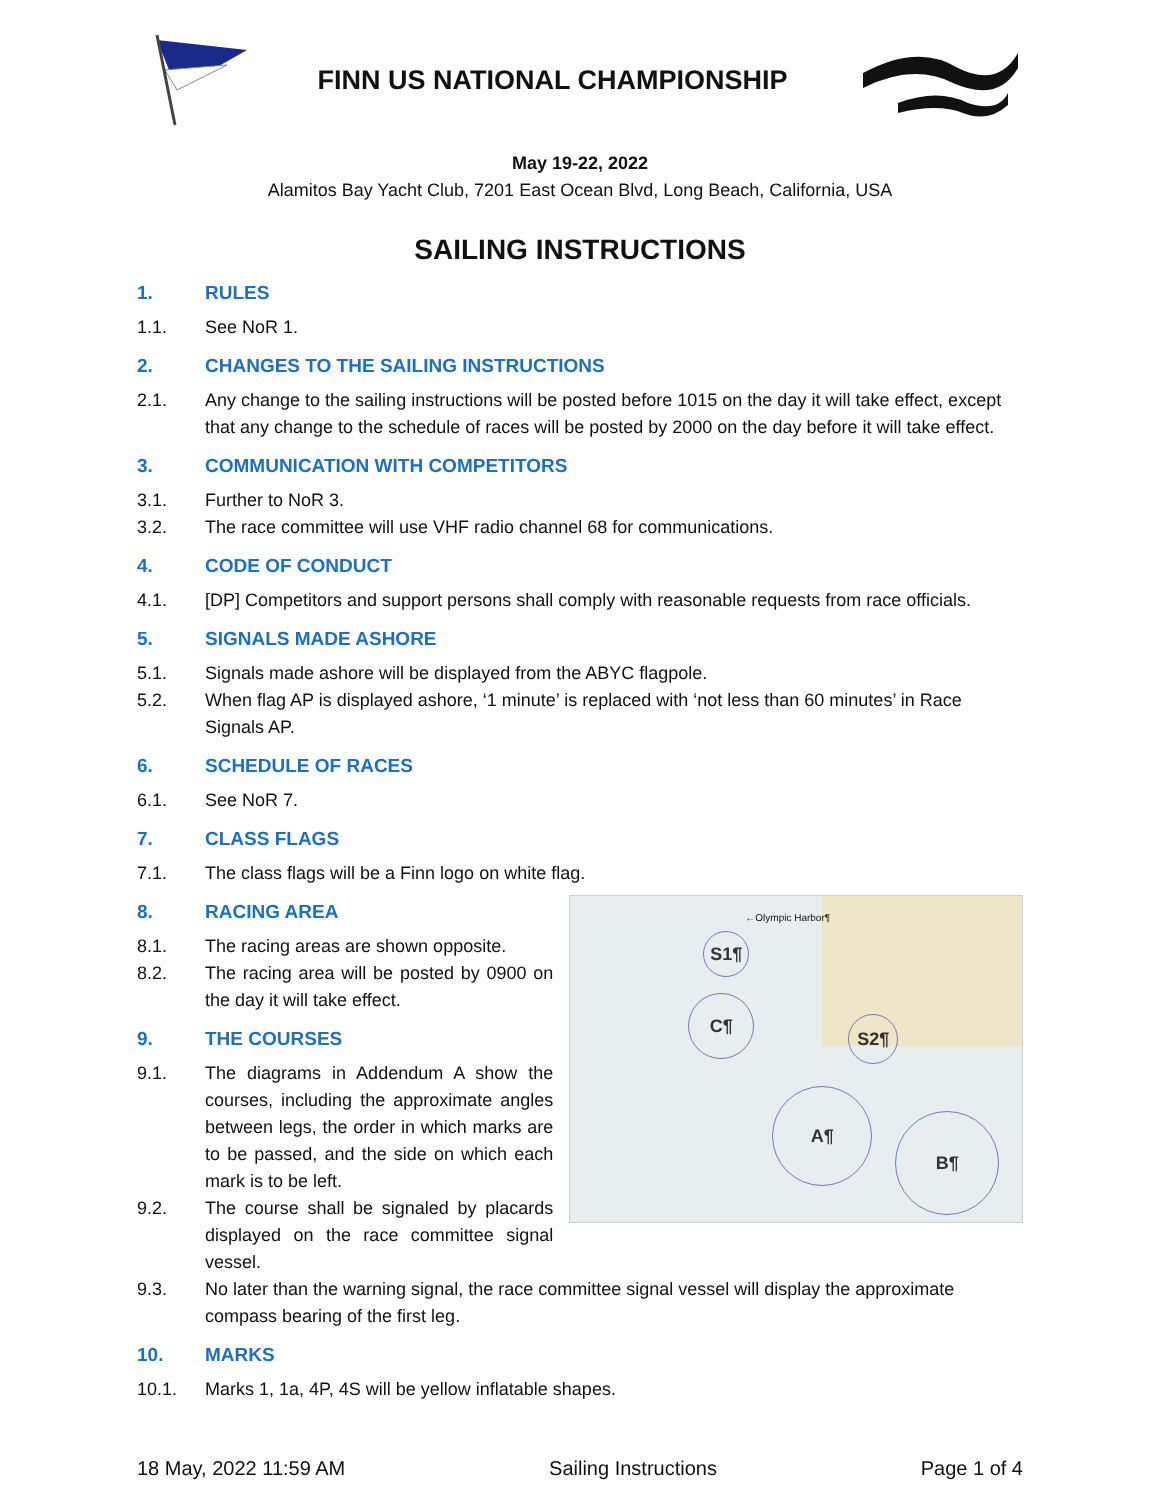FINN US NATIONAL CHAMPIONSHIP
May 19-22, 2022
Alamitos Bay Yacht Club, 7201 East Ocean Blvd, Long Beach, California, USA
SAILING INSTRUCTIONS
1. RULES
1.1. See NoR 1.
2. CHANGES TO THE SAILING INSTRUCTIONS
2.1. Any change to the sailing instructions will be posted before 1015 on the day it will take effect, except that any change to the schedule of races will be posted by 2000 on the day before it will take effect.
3. COMMUNICATION WITH COMPETITORS
3.1. Further to NoR 3.
3.2. The race committee will use VHF radio channel 68 for communications.
4. CODE OF CONDUCT
4.1. [DP] Competitors and support persons shall comply with reasonable requests from race officials.
5. SIGNALS MADE ASHORE
5.1. Signals made ashore will be displayed from the ABYC flagpole.
5.2. When flag AP is displayed ashore, ‘1 minute’ is replaced with ‘not less than 60 minutes’ in Race Signals AP.
6. SCHEDULE OF RACES
6.1. See NoR 7.
7. CLASS FLAGS
7.1. The class flags will be a Finn logo on white flag.
8. RACING AREA
8.1. The racing areas are shown opposite.
8.2. The racing area will be posted by 0900 on the day it will take effect.
9. THE COURSES
9.1. The diagrams in Addendum A show the courses, including the approximate angles between legs, the order in which marks are to be passed, and the side on which each mark is to be left.
9.2. The course shall be signaled by placards displayed on the race committee signal vessel.
S1¶
C¶
S2¶
A¶
B¶
←Olympic Harbor¶
9.3. No later than the warning signal, the race committee signal vessel will display the approximate compass bearing of the first leg.
10. MARKS
10.1. Marks 1, 1a, 4P, 4S will be yellow inflatable shapes.
18 May, 2022 11:59 AM Sailing Instructions Page 1 of 4